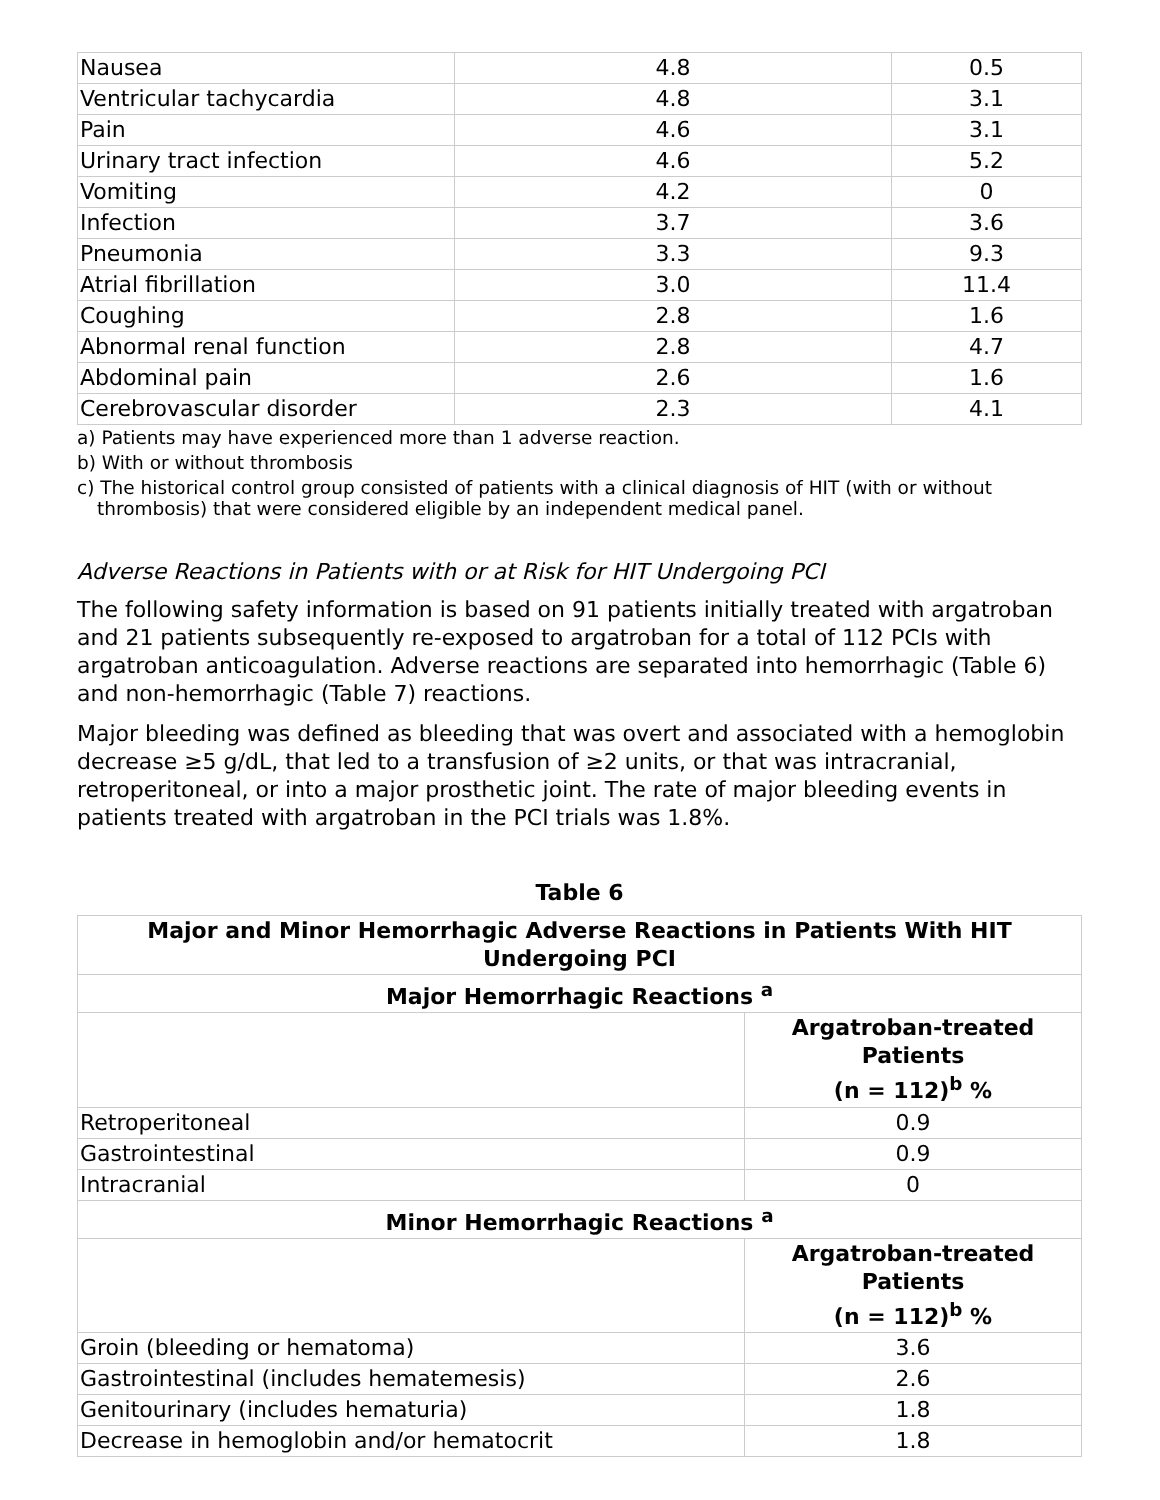| Nausea | 4.8 | 0.5 |
| Ventricular tachycardia | 4.8 | 3.1 |
| Pain | 4.6 | 3.1 |
| Urinary tract infection | 4.6 | 5.2 |
| Vomiting | 4.2 | 0 |
| Infection | 3.7 | 3.6 |
| Pneumonia | 3.3 | 9.3 |
| Atrial fibrillation | 3.0 | 11.4 |
| Coughing | 2.8 | 1.6 |
| Abnormal renal function | 2.8 | 4.7 |
| Abdominal pain | 2.6 | 1.6 |
| Cerebrovascular disorder | 2.3 | 4.1 |
a) Patients may have experienced more than 1 adverse reaction.
b) With or without thrombosis
c) The historical control group consisted of patients with a clinical diagnosis of HIT (with or without thrombosis) that were considered eligible by an independent medical panel.
Adverse Reactions in Patients with or at Risk for HIT Undergoing PCI
The following safety information is based on 91 patients initially treated with argatroban and 21 patients subsequently re-exposed to argatroban for a total of 112 PCIs with argatroban anticoagulation. Adverse reactions are separated into hemorrhagic (Table 6) and non-hemorrhagic (Table 7) reactions.
Major bleeding was defined as bleeding that was overt and associated with a hemoglobin decrease ≥5 g/dL, that led to a transfusion of ≥2 units, or that was intracranial, retroperitoneal, or into a major prosthetic joint. The rate of major bleeding events in patients treated with argatroban in the PCI trials was 1.8%.
Table 6
| Major and Minor Hemorrhagic Adverse Reactions in Patients With HIT Undergoing PCI | |
| --- | --- |
| Major Hemorrhagic Reactions <sup>a</sup> | |
| | Argatroban-treated Patients (n = 112)<sup>b</sup> % |
| Retroperitoneal | 0.9 |
| Gastrointestinal | 0.9 |
| Intracranial | 0 |
| Minor Hemorrhagic Reactions <sup>a</sup> | |
| | Argatroban-treated Patients (n = 112)<sup>b</sup> % |
| Groin (bleeding or hematoma) | 3.6 |
| Gastrointestinal (includes hematemesis) | 2.6 |
| Genitourinary (includes hematuria) | 1.8 |
| Decrease in hemoglobin and/or hematocrit | 1.8 |